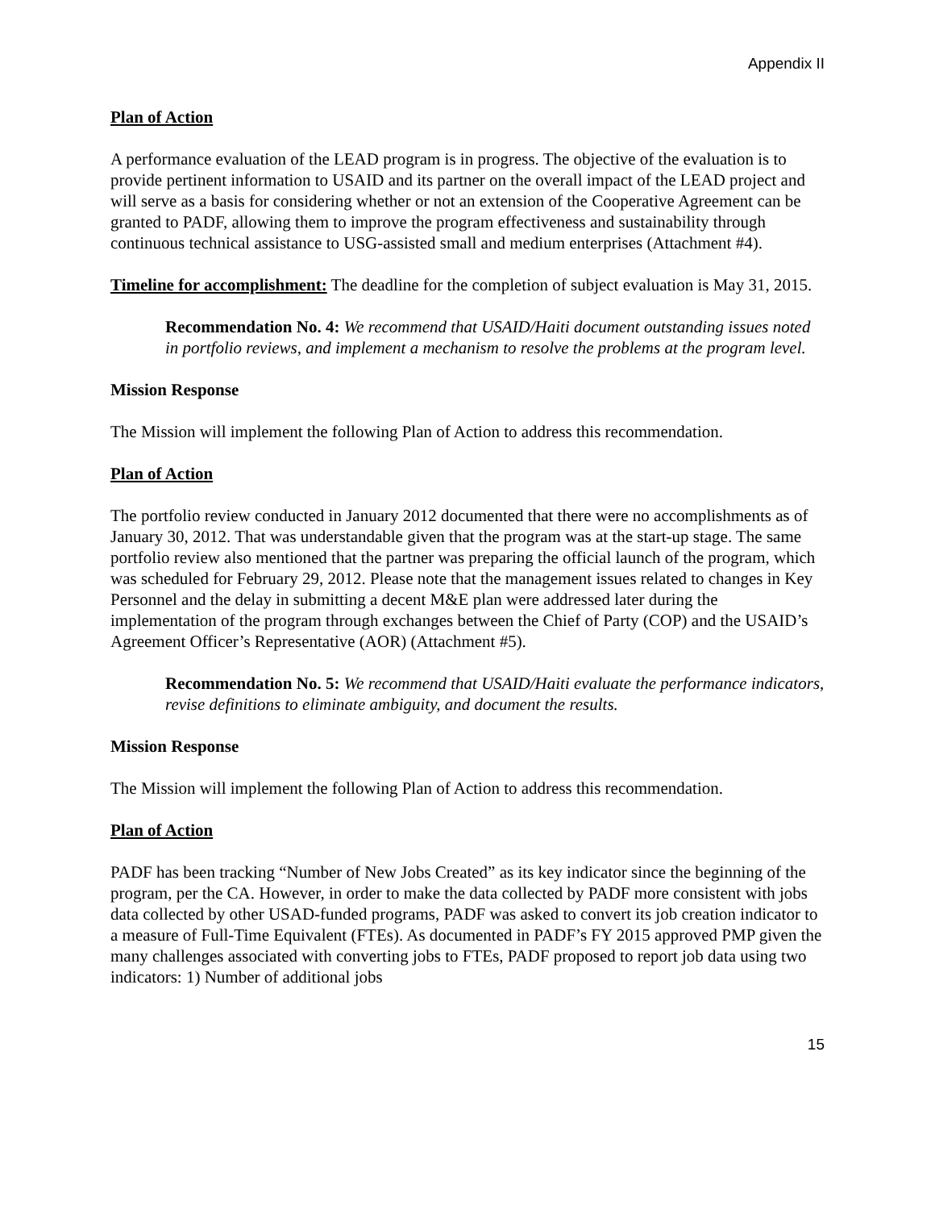Appendix II
Plan of Action
A performance evaluation of the LEAD program is in progress. The objective of the evaluation is to provide pertinent information to USAID and its partner on the overall impact of the LEAD project and will serve as a basis for considering whether or not an extension of the Cooperative Agreement can be granted to PADF, allowing them to improve the program effectiveness and sustainability through continuous technical assistance to USG-assisted small and medium enterprises (Attachment #4).
Timeline for accomplishment: The deadline for the completion of subject evaluation is May 31, 2015.
Recommendation No. 4: We recommend that USAID/Haiti document outstanding issues noted in portfolio reviews, and implement a mechanism to resolve the problems at the program level.
Mission Response
The Mission will implement the following Plan of Action to address this recommendation.
Plan of Action
The portfolio review conducted in January 2012 documented that there were no accomplishments as of January 30, 2012. That was understandable given that the program was at the start-up stage. The same portfolio review also mentioned that the partner was preparing the official launch of the program, which was scheduled for February 29, 2012. Please note that the management issues related to changes in Key Personnel and the delay in submitting a decent M&E plan were addressed later during the implementation of the program through exchanges between the Chief of Party (COP) and the USAID’s Agreement Officer’s Representative (AOR) (Attachment #5).
Recommendation No. 5: We recommend that USAID/Haiti evaluate the performance indicators, revise definitions to eliminate ambiguity, and document the results.
Mission Response
The Mission will implement the following Plan of Action to address this recommendation.
Plan of Action
PADF has been tracking “Number of New Jobs Created” as its key indicator since the beginning of the program, per the CA. However, in order to make the data collected by PADF more consistent with jobs data collected by other USAD-funded programs, PADF was asked to convert its job creation indicator to a measure of Full-Time Equivalent (FTEs). As documented in PADF’s FY 2015 approved PMP given the many challenges associated with converting jobs to FTEs, PADF proposed to report job data using two indicators: 1) Number of additional jobs
15